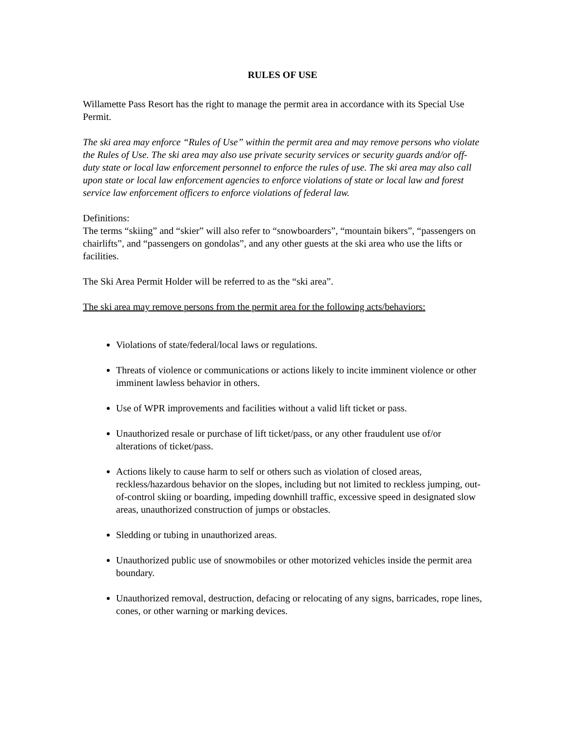RULES OF USE
Willamette Pass Resort has the right to manage the permit area in accordance with its Special Use Permit.
The ski area may enforce “Rules of Use” within the permit area and may remove persons who violate the Rules of Use. The ski area may also use private security services or security guards and/or off-duty state or local law enforcement personnel to enforce the rules of use. The ski area may also call upon state or local law enforcement agencies to enforce violations of state or local law and forest service law enforcement officers to enforce violations of federal law.
Definitions:
The terms “skiing” and “skier” will also refer to “snowboarders”, “mountain bikers”, “passengers on chairlifts”, and “passengers on gondolas”, and any other guests at the ski area who use the lifts or facilities.
The Ski Area Permit Holder will be referred to as the “ski area”.
The ski area may remove persons from the permit area for the following acts/behaviors:
Violations of state/federal/local laws or regulations.
Threats of violence or communications or actions likely to incite imminent violence or other imminent lawless behavior in others.
Use of WPR improvements and facilities without a valid lift ticket or pass.
Unauthorized resale or purchase of lift ticket/pass, or any other fraudulent use of/or alterations of ticket/pass.
Actions likely to cause harm to self or others such as violation of closed areas, reckless/hazardous behavior on the slopes, including but not limited to reckless jumping, out-of-control skiing or boarding, impeding downhill traffic, excessive speed in designated slow areas, unauthorized construction of jumps or obstacles.
Sledding or tubing in unauthorized areas.
Unauthorized public use of snowmobiles or other motorized vehicles inside the permit area boundary.
Unauthorized removal, destruction, defacing or relocating of any signs, barricades, rope lines, cones, or other warning or marking devices.